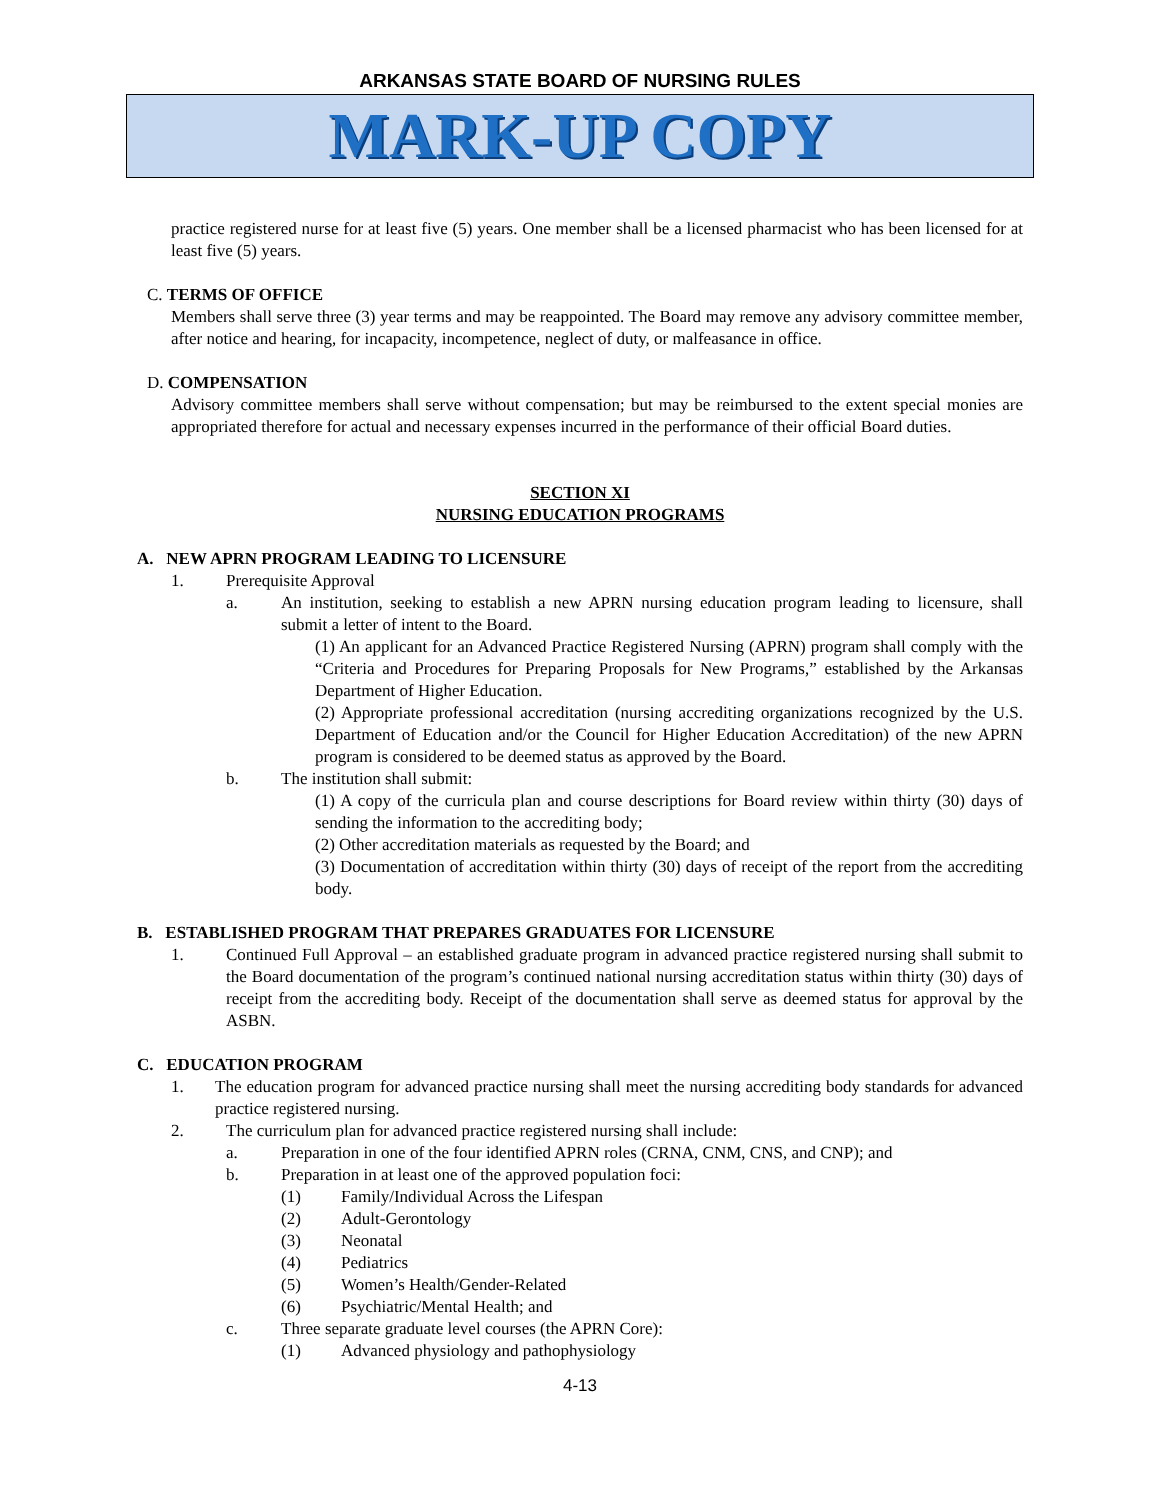ARKANSAS STATE BOARD OF NURSING RULES
MARK-UP COPY
practice registered nurse for at least five (5) years. One member shall be a licensed pharmacist who has been licensed for at least five (5) years.
C. TERMS OF OFFICE
Members shall serve three (3) year terms and may be reappointed. The Board may remove any advisory committee member, after notice and hearing, for incapacity, incompetence, neglect of duty, or malfeasance in office.
D. COMPENSATION
Advisory committee members shall serve without compensation; but may be reimbursed to the extent special monies are appropriated therefore for actual and necessary expenses incurred in the performance of their official Board duties.
SECTION XI
NURSING EDUCATION PROGRAMS
A. NEW APRN PROGRAM LEADING TO LICENSURE
1. Prerequisite Approval
a. An institution, seeking to establish a new APRN nursing education program leading to licensure, shall submit a letter of intent to the Board.
(1) An applicant for an Advanced Practice Registered Nursing (APRN) program shall comply with the “Criteria and Procedures for Preparing Proposals for New Programs,” established by the Arkansas Department of Higher Education.
(2) Appropriate professional accreditation (nursing accrediting organizations recognized by the U.S. Department of Education and/or the Council for Higher Education Accreditation) of the new APRN program is considered to be deemed status as approved by the Board.
b. The institution shall submit:
(1) A copy of the curricula plan and course descriptions for Board review within thirty (30) days of sending the information to the accrediting body;
(2) Other accreditation materials as requested by the Board; and
(3) Documentation of accreditation within thirty (30) days of receipt of the report from the accrediting body.
B. ESTABLISHED PROGRAM THAT PREPARES GRADUATES FOR LICENSURE
1. Continued Full Approval – an established graduate program in advanced practice registered nursing shall submit to the Board documentation of the program’s continued national nursing accreditation status within thirty (30) days of receipt from the accrediting body. Receipt of the documentation shall serve as deemed status for approval by the ASBN.
C. EDUCATION PROGRAM
1. The education program for advanced practice nursing shall meet the nursing accrediting body standards for advanced practice registered nursing.
2. The curriculum plan for advanced practice registered nursing shall include:
a. Preparation in one of the four identified APRN roles (CRNA, CNM, CNS, and CNP); and
b. Preparation in at least one of the approved population foci:
(1) Family/Individual Across the Lifespan
(2) Adult-Gerontology
(3) Neonatal
(4) Pediatrics
(5) Women’s Health/Gender-Related
(6) Psychiatric/Mental Health; and
c. Three separate graduate level courses (the APRN Core):
(1) Advanced physiology and pathophysiology
4-13